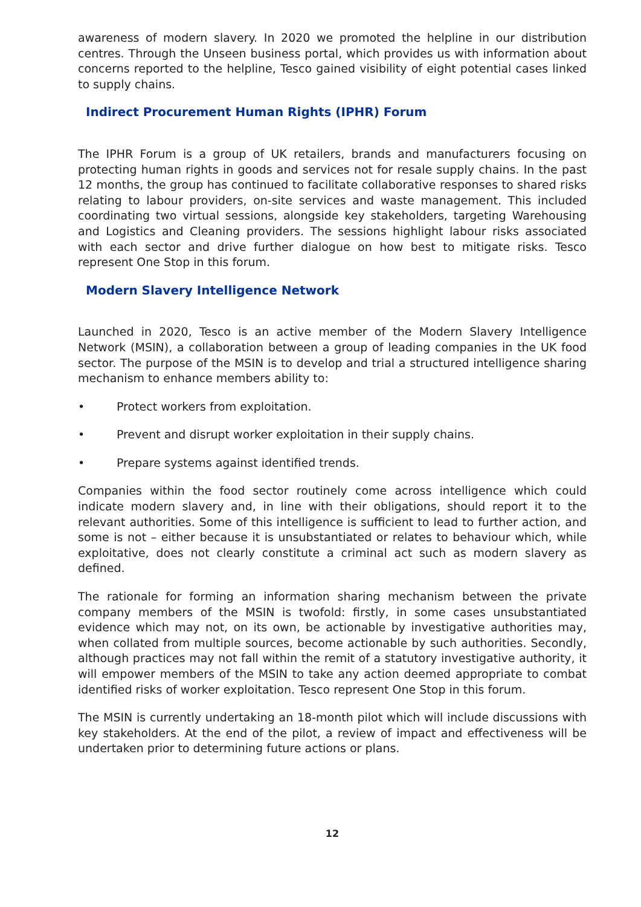awareness of modern slavery. In 2020 we promoted the helpline in our distribution centres. Through the Unseen business portal, which provides us with information about concerns reported to the helpline, Tesco gained visibility of eight potential cases linked to supply chains.
Indirect Procurement Human Rights (IPHR) Forum
The IPHR Forum is a group of UK retailers, brands and manufacturers focusing on protecting human rights in goods and services not for resale supply chains. In the past 12 months, the group has continued to facilitate collaborative responses to shared risks relating to labour providers, on-site services and waste management. This included coordinating two virtual sessions, alongside key stakeholders, targeting Warehousing and Logistics and Cleaning providers. The sessions highlight labour risks associated with each sector and drive further dialogue on how best to mitigate risks. Tesco represent One Stop in this forum.
Modern Slavery Intelligence Network
Launched in 2020, Tesco is an active member of the Modern Slavery Intelligence Network (MSIN), a collaboration between a group of leading companies in the UK food sector. The purpose of the MSIN is to develop and trial a structured intelligence sharing mechanism to enhance members ability to:
• Protect workers from exploitation.
• Prevent and disrupt worker exploitation in their supply chains.
• Prepare systems against identified trends.
Companies within the food sector routinely come across intelligence which could indicate modern slavery and, in line with their obligations, should report it to the relevant authorities. Some of this intelligence is sufficient to lead to further action, and some is not – either because it is unsubstantiated or relates to behaviour which, while exploitative, does not clearly constitute a criminal act such as modern slavery as defined.
The rationale for forming an information sharing mechanism between the private company members of the MSIN is twofold: firstly, in some cases unsubstantiated evidence which may not, on its own, be actionable by investigative authorities may, when collated from multiple sources, become actionable by such authorities. Secondly, although practices may not fall within the remit of a statutory investigative authority, it will empower members of the MSIN to take any action deemed appropriate to combat identified risks of worker exploitation. Tesco represent One Stop in this forum.
The MSIN is currently undertaking an 18-month pilot which will include discussions with key stakeholders. At the end of the pilot, a review of impact and effectiveness will be undertaken prior to determining future actions or plans.
12